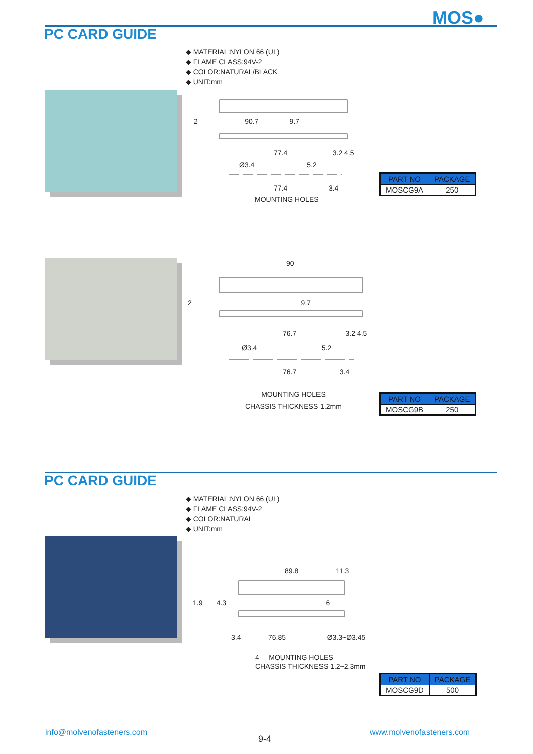MOS●
PC CARD GUIDE
◆ MATERIAL:NYLON 66 (UL)
◆ FLAME CLASS:94V-2
◆ COLOR:NATURAL/BLACK
◆ UNIT:mm
2 90.7 9.7
77.4 3.2 4.5
Ø3.4 5.2
77.4 3.4
MOUNTING HOLES
| PART NO | PACKAGE |
| --- | --- |
| MOSCG9A | 250 |
90
2 9.7
76.7 3.2 4.5
Ø3.4 5.2
76.7 3.4
MOUNTING HOLES
CHASSIS THICKNESS 1.2mm
| PART NO | PACKAGE |
| --- | --- |
| MOSCG9B | 250 |
PC CARD GUIDE
◆ MATERIAL:NYLON 66 (UL)
◆ FLAME CLASS:94V-2
◆ COLOR:NATURAL
◆ UNIT:mm
89.8 11.3
1.9 4.3 6
3.4 76.85 Ø3.3~Ø3.45
4 MOUNTING HOLES
CHASSIS THICKNESS 1.2~2.3mm
| PART NO | PACKAGE |
| --- | --- |
| MOSCG9D | 500 |
info@molvenofasteners.com
9-4
www.molvenofasteners.com